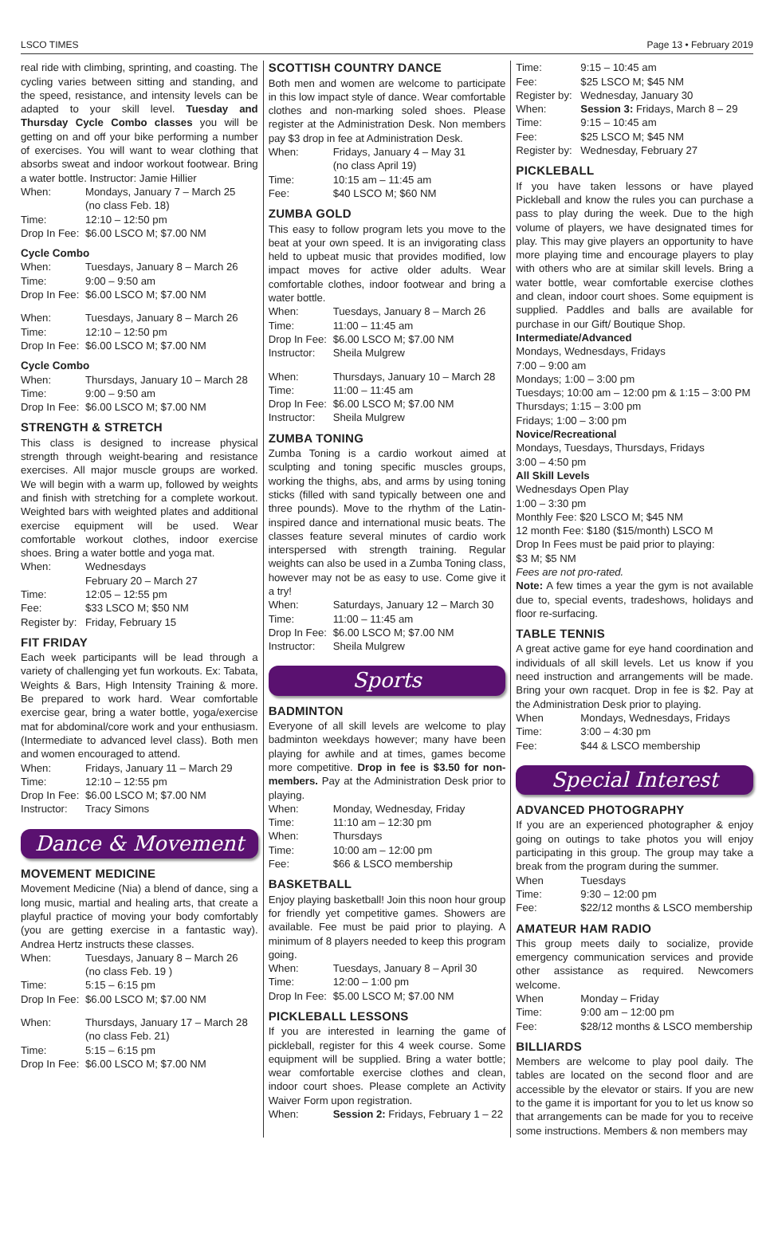LSCO TIMES Page 13 • February 2019
real ride with climbing, sprinting, and coasting. The cycling varies between sitting and standing, and the speed, resistance, and intensity levels can be adapted to your skill level. Tuesday and Thursday Cycle Combo classes you will be getting on and off your bike performing a number of exercises. You will want to wear clothing that absorbs sweat and indoor workout footwear. Bring a water bottle. Instructor: Jamie Hillier
When: Mondays, January 7 – March 25
(no class Feb. 18)
Time: 12:10 – 12:50 pm
Drop In Fee: $6.00 LSCO M; $7.00 NM
Cycle Combo
When: Tuesdays, January 8 – March 26
Time: 9:00 – 9:50 am
Drop In Fee: $6.00 LSCO M; $7.00 NM
When: Tuesdays, January 8 – March 26
Time: 12:10 – 12:50 pm
Drop In Fee: $6.00 LSCO M; $7.00 NM
Cycle Combo
When: Thursdays, January 10 – March 28
Time: 9:00 – 9:50 am
Drop In Fee: $6.00 LSCO M; $7.00 NM
STRENGTH & STRETCH
This class is designed to increase physical strength through weight-bearing and resistance exercises. All major muscle groups are worked. We will begin with a warm up, followed by weights and finish with stretching for a complete workout. Weighted bars with weighted plates and additional exercise equipment will be used. Wear comfortable workout clothes, indoor exercise shoes. Bring a water bottle and yoga mat.
When: Wednesdays
February 20 – March 27
Time: 12:05 – 12:55 pm
Fee: $33 LSCO M; $50 NM
Register by: Friday, February 15
FIT FRIDAY
Each week participants will be lead through a variety of challenging yet fun workouts. Ex: Tabata, Weights & Bars, High Intensity Training & more. Be prepared to work hard. Wear comfortable exercise gear, bring a water bottle, yoga/exercise mat for abdominal/core work and your enthusiasm. (Intermediate to advanced level class). Both men and women encouraged to attend.
When: Fridays, January 11 – March 29
Time: 12:10 – 12:55 pm
Drop In Fee: $6.00 LSCO M; $7.00 NM
Instructor: Tracy Simons
Dance & Movement
MOVEMENT MEDICINE
Movement Medicine (Nia) a blend of dance, sing a long music, martial and healing arts, that create a playful practice of moving your body comfortably (you are getting exercise in a fantastic way). Andrea Hertz instructs these classes.
When: Tuesdays, January 8 – March 26
(no class Feb. 19 )
Time: 5:15 – 6:15 pm
Drop In Fee: $6.00 LSCO M; $7.00 NM
When: Thursdays, January 17 – March 28
(no class Feb. 21)
Time: 5:15 – 6:15 pm
Drop In Fee: $6.00 LSCO M; $7.00 NM
SCOTTISH COUNTRY DANCE
Both men and women are welcome to participate in this low impact style of dance. Wear comfortable clothes and non-marking soled shoes. Please register at the Administration Desk. Non members pay $3 drop in fee at Administration Desk.
When: Fridays, January 4 – May 31
(no class April 19)
Time: 10:15 am – 11:45 am
Fee: $40 LSCO M; $60 NM
ZUMBA GOLD
This easy to follow program lets you move to the beat at your own speed. It is an invigorating class held to upbeat music that provides modified, low impact moves for active older adults. Wear comfortable clothes, indoor footwear and bring a water bottle.
When: Tuesdays, January 8 – March 26
Time: 11:00 – 11:45 am
Drop In Fee: $6.00 LSCO M; $7.00 NM
Instructor: Sheila Mulgrew
When: Thursdays, January 10 – March 28
Time: 11:00 – 11:45 am
Drop In Fee: $6.00 LSCO M; $7.00 NM
Instructor: Sheila Mulgrew
ZUMBA TONING
Zumba Toning is a cardio workout aimed at sculpting and toning specific muscles groups, working the thighs, abs, and arms by using toning sticks (filled with sand typically between one and three pounds). Move to the rhythm of the Latin-inspired dance and international music beats. The classes feature several minutes of cardio work interspersed with strength training. Regular weights can also be used in a Zumba Toning class, however may not be as easy to use. Come give it a try!
When: Saturdays, January 12 – March 30
Time: 11:00 – 11:45 am
Drop In Fee: $6.00 LSCO M; $7.00 NM
Instructor: Sheila Mulgrew
Sports
BADMINTON
Everyone of all skill levels are welcome to play badminton weekdays however; many have been playing for awhile and at times, games become more competitive. Drop in fee is $3.50 for non-members. Pay at the Administration Desk prior to playing.
When: Monday, Wednesday, Friday
Time: 11:10 am – 12:30 pm
When: Thursdays
Time: 10:00 am – 12:00 pm
Fee: $66 & LSCO membership
BASKETBALL
Enjoy playing basketball! Join this noon hour group for friendly yet competitive games. Showers are available. Fee must be paid prior to playing. A minimum of 8 players needed to keep this program going.
When: Tuesdays, January 8 – April 30
Time: 12:00 – 1:00 pm
Drop In Fee: $5.00 LSCO M; $7.00 NM
PICKLEBALL LESSONS
If you are interested in learning the game of pickleball, register for this 4 week course. Some equipment will be supplied. Bring a water bottle; wear comfortable exercise clothes and clean, indoor court shoes. Please complete an Activity Waiver Form upon registration.
When: Session 2: Fridays, February 1 – 22
Time: 9:15 – 10:45 am
Fee: $25 LSCO M; $45 NM
Register by: Wednesday, January 30
When: Session 3: Fridays, March 8 – 29
Time: 9:15 – 10:45 am
Fee: $25 LSCO M; $45 NM
Register by: Wednesday, February 27
PICKLEBALL
If you have taken lessons or have played Pickleball and know the rules you can purchase a pass to play during the week. Due to the high volume of players, we have designated times for play. This may give players an opportunity to have more playing time and encourage players to play with others who are at similar skill levels. Bring a water bottle, wear comfortable exercise clothes and clean, indoor court shoes. Some equipment is supplied. Paddles and balls are available for purchase in our Gift/ Boutique Shop.
Intermediate/Advanced
Mondays, Wednesdays, Fridays
7:00 – 9:00 am
Mondays; 1:00 – 3:00 pm
Tuesdays; 10:00 am – 12:00 pm & 1:15 – 3:00 PM
Thursdays; 1:15 – 3:00 pm
Fridays; 1:00 – 3:00 pm
Novice/Recreational
Mondays, Tuesdays, Thursdays, Fridays
3:00 – 4:50 pm
All Skill Levels
Wednesdays Open Play
1:00 – 3:30 pm
Monthly Fee: $20 LSCO M; $45 NM
12 month Fee: $180 ($15/month) LSCO M
Drop In Fees must be paid prior to playing:
$3 M; $5 NM
Fees are not pro-rated.
Note: A few times a year the gym is not available due to, special events, tradeshows, holidays and floor re-surfacing.
TABLE TENNIS
A great active game for eye hand coordination and individuals of all skill levels. Let us know if you need instruction and arrangements will be made. Bring your own racquet. Drop in fee is $2. Pay at the Administration Desk prior to playing.
When Mondays, Wednesdays, Fridays
Time: 3:00 – 4:30 pm
Fee: $44 & LSCO membership
Special Interest
ADVANCED PHOTOGRAPHY
If you are an experienced photographer & enjoy going on outings to take photos you will enjoy participating in this group. The group may take a break from the program during the summer.
When Tuesdays
Time: 9:30 – 12:00 pm
Fee: $22/12 months & LSCO membership
AMATEUR HAM RADIO
This group meets daily to socialize, provide emergency communication services and provide other assistance as required. Newcomers welcome.
When Monday – Friday
Time: 9:00 am – 12:00 pm
Fee: $28/12 months & LSCO membership
BILLIARDS
Members are welcome to play pool daily. The tables are located on the second floor and are accessible by the elevator or stairs. If you are new to the game it is important for you to let us know so that arrangements can be made for you to receive some instructions. Members & non members may